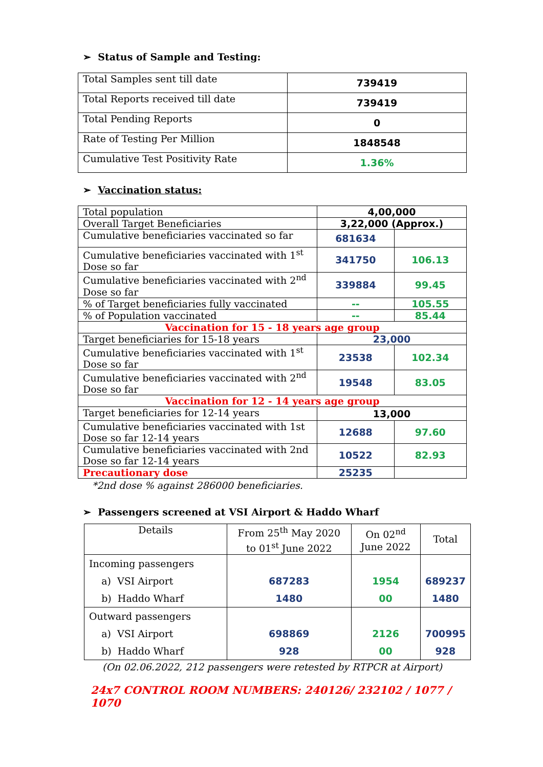➢ Status of Sample and Testing:
| Total Samples sent till date | 739419 |
| Total Reports received till date | 739419 |
| Total Pending Reports | 0 |
| Rate of Testing Per Million | 1848548 |
| Cumulative Test Positivity Rate | 1.36% |
➢ Vaccination status:
| Total population | 4,00,000 | |
| Overall Target Beneficiaries | 3,22,000 (Approx.) | |
| Cumulative beneficiaries vaccinated so far | 681634 | |
| Cumulative beneficiaries vaccinated with 1<sup>st</sup> Dose so far | 341750 | 106.13 |
| Cumulative beneficiaries vaccinated with 2<sup>nd</sup> Dose so far | 339884 | 99.45 |
| % of Target beneficiaries fully vaccinated | -- | 105.55 |
| % of Population vaccinated | -- | 85.44 |
| Vaccination for 15 - 18 years age group | | |
| Target beneficiaries for 15-18 years | 23,000 | |
| Cumulative beneficiaries vaccinated with 1<sup>st</sup> Dose so far | 23538 | 102.34 |
| Cumulative beneficiaries vaccinated with 2<sup>nd</sup> Dose so far | 19548 | 83.05 |
| Vaccination for 12 - 14 years age group | | |
| Target beneficiaries for 12-14 years | 13,000 | |
| Cumulative beneficiaries vaccinated with 1st Dose so far 12-14 years | 12688 | 97.60 |
| Cumulative beneficiaries vaccinated with 2nd Dose so far 12-14 years | 10522 | 82.93 |
| Precautionary dose | 25235 | |
*2nd dose % against 286000 beneficiaries.
➢ Passengers screened at VSI Airport & Haddo Wharf
| Details | From 25<sup>th</sup> May 2020 to 01<sup>st</sup> June 2022 | On 02<sup>nd</sup> June 2022 | Total |
| Incoming passengers a) VSI Airport b) Haddo Wharf | 687283 1480 | 1954 00 | 689237 1480 |
| Outward passengers a) VSI Airport b) Haddo Wharf | 698869 928 | 2126 00 | 700995 928 |
(On 02.06.2022, 212 passengers were retested by RTPCR at Airport)
24x7 CONTROL ROOM NUMBERS: 240126/ 232102 / 1077 / 1070